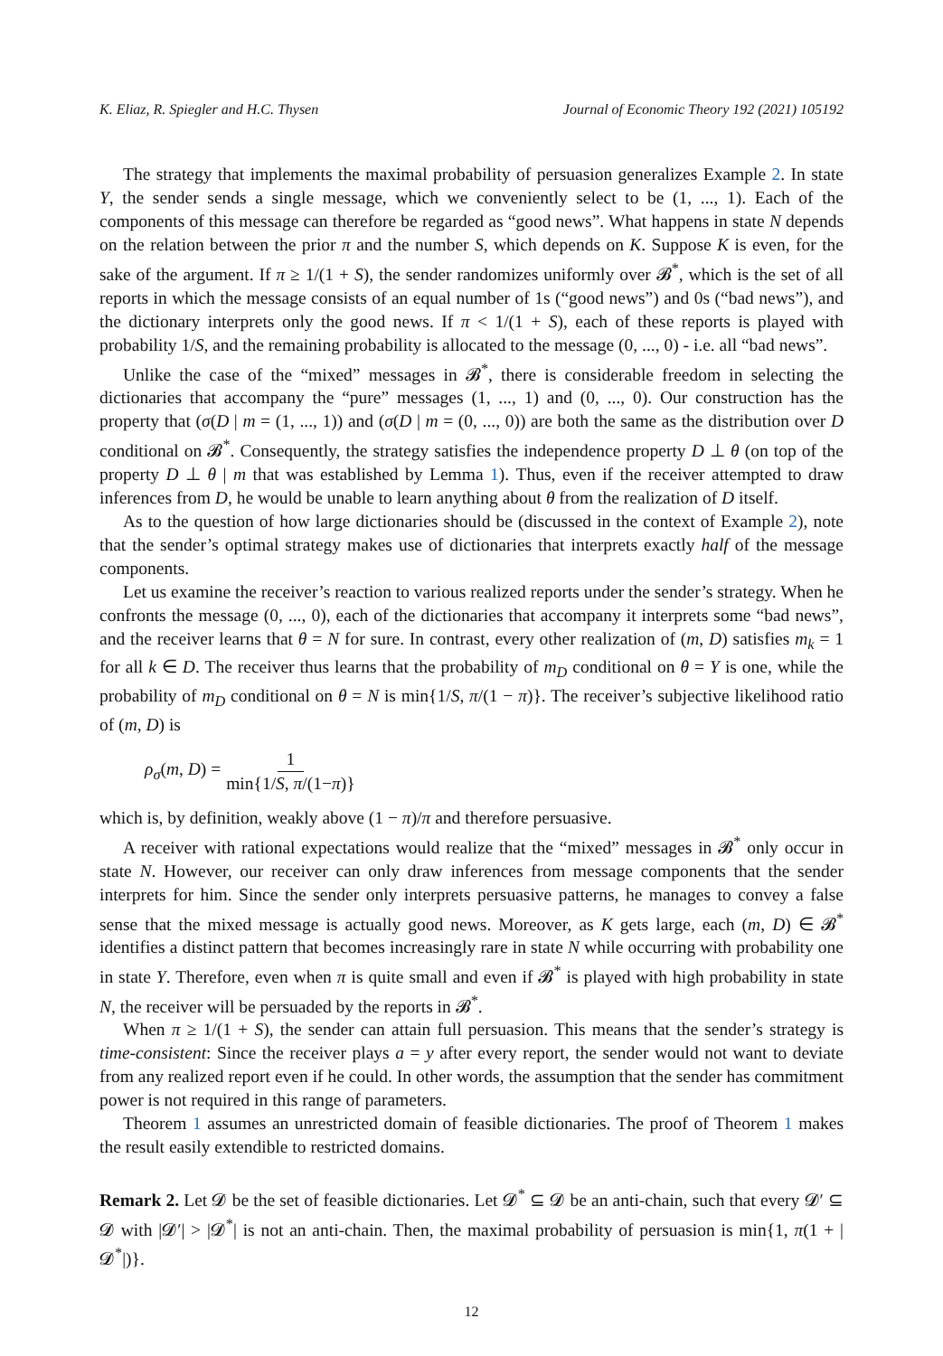K. Eliaz, R. Spiegler and H.C. Thysen Journal of Economic Theory 192 (2021) 105192
The strategy that implements the maximal probability of persuasion generalizes Example 2. In state Y, the sender sends a single message, which we conveniently select to be (1, ..., 1). Each of the components of this message can therefore be regarded as “good news”. What happens in state N depends on the relation between the prior π and the number S, which depends on K. Suppose K is even, for the sake of the argument. If π ≥ 1/(1 + S), the sender randomizes uniformly over 𝓑<sup>*</sup>, which is the set of all reports in which the message consists of an equal number of 1s (“good news”) and 0s (“bad news”), and the dictionary interprets only the good news. If π < 1/(1 + S), each of these reports is played with probability 1/S, and the remaining probability is allocated to the message (0, ..., 0) - i.e. all “bad news”.
Unlike the case of the “mixed” messages in 𝓑<sup>*</sup>, there is considerable freedom in selecting the dictionaries that accompany the “pure” messages (1, ..., 1) and (0, ..., 0). Our construction has the property that (σ(D | m = (1, ..., 1)) and (σ(D | m = (0, ..., 0)) are both the same as the distribution over D conditional on 𝓑<sup>*</sup>. Consequently, the strategy satisfies the independence property D ⊥ θ (on top of the property D ⊥ θ | m that was established by Lemma 1). Thus, even if the receiver attempted to draw inferences from D, he would be unable to learn anything about θ from the realization of D itself.
As to the question of how large dictionaries should be (discussed in the context of Example 2), note that the sender’s optimal strategy makes use of dictionaries that interprets exactly half of the message components.
Let us examine the receiver’s reaction to various realized reports under the sender’s strategy. When he confronts the message (0, ..., 0), each of the dictionaries that accompany it interprets some “bad news”, and the receiver learns that θ = N for sure. In contrast, every other realization of (m, D) satisfies m<sub>k</sub> = 1 for all k ∈ D. The receiver thus learns that the probability of m<sub>D</sub> conditional on θ = Y is one, while the probability of m<sub>D</sub> conditional on θ = N is min{1/S, π/(1 − π)}. The receiver’s subjective likelihood ratio of (m, D) is
ρ<sub>σ</sub>(m, D) = 1 min{1/S, π/(1−π)}
which is, by definition, weakly above (1 − π)/π and therefore persuasive.
A receiver with rational expectations would realize that the “mixed” messages in 𝓑<sup>*</sup> only occur in state N. However, our receiver can only draw inferences from message components that the sender interprets for him. Since the sender only interprets persuasive patterns, he manages to convey a false sense that the mixed message is actually good news. Moreover, as K gets large, each (m, D) ∈ 𝓑<sup>*</sup> identifies a distinct pattern that becomes increasingly rare in state N while occurring with probability one in state Y. Therefore, even when π is quite small and even if 𝓑<sup>*</sup> is played with high probability in state N, the receiver will be persuaded by the reports in 𝓑<sup>*</sup>.
When π ≥ 1/(1 + S), the sender can attain full persuasion. This means that the sender’s strategy is time-consistent: Since the receiver plays a = y after every report, the sender would not want to deviate from any realized report even if he could. In other words, the assumption that the sender has commitment power is not required in this range of parameters.
Theorem 1 assumes an unrestricted domain of feasible dictionaries. The proof of Theorem 1 makes the result easily extendible to restricted domains.
Remark 2. Let 𝓓 be the set of feasible dictionaries. Let 𝓓<sup>*</sup> ⊆ 𝓓 be an anti-chain, such that every 𝓓′ ⊆ 𝓓 with |𝓓′| > |𝓓<sup>*</sup>| is not an anti-chain. Then, the maximal probability of persuasion is min{1, π(1 + |𝓓<sup>*</sup>|)}.
12